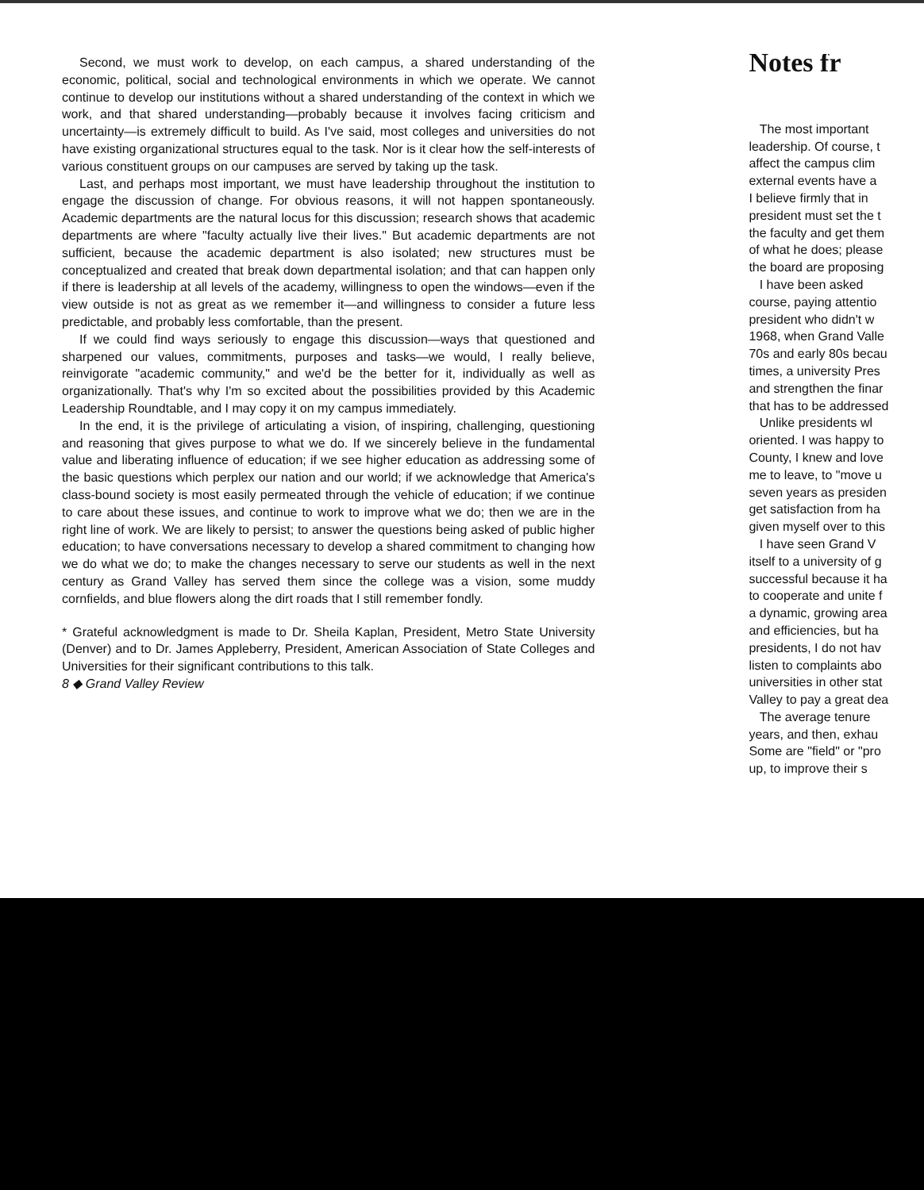Second, we must work to develop, on each campus, a shared understanding of the economic, political, social and technological environments in which we operate. We cannot continue to develop our institutions without a shared understanding of the context in which we work, and that shared understanding—probably because it involves facing criticism and uncertainty—is extremely difficult to build. As I've said, most colleges and universities do not have existing organizational structures equal to the task. Nor is it clear how the self-interests of various constituent groups on our campuses are served by taking up the task.
Last, and perhaps most important, we must have leadership throughout the institution to engage the discussion of change. For obvious reasons, it will not happen spontaneously. Academic departments are the natural locus for this discussion; research shows that academic departments are where "faculty actually live their lives." But academic departments are not sufficient, because the academic department is also isolated; new structures must be conceptualized and created that break down departmental isolation; and that can happen only if there is leadership at all levels of the academy, willingness to open the windows—even if the view outside is not as great as we remember it—and willingness to consider a future less predictable, and probably less comfortable, than the present.
If we could find ways seriously to engage this discussion—ways that questioned and sharpened our values, commitments, purposes and tasks—we would, I really believe, reinvigorate "academic community," and we'd be the better for it, individually as well as organizationally. That's why I'm so excited about the possibilities provided by this Academic Leadership Roundtable, and I may copy it on my campus immediately.
In the end, it is the privilege of articulating a vision, of inspiring, challenging, questioning and reasoning that gives purpose to what we do. If we sincerely believe in the fundamental value and liberating influence of education; if we see higher education as addressing some of the basic questions which perplex our nation and our world; if we acknowledge that America's class-bound society is most easily permeated through the vehicle of education; if we continue to care about these issues, and continue to work to improve what we do; then we are in the right line of work. We are likely to persist; to answer the questions being asked of public higher education; to have conversations necessary to develop a shared commitment to changing how we do what we do; to make the changes necessary to serve our students as well in the next century as Grand Valley has served them since the college was a vision, some muddy cornfields, and blue flowers along the dirt roads that I still remember fondly.
* Grateful acknowledgment is made to Dr. Sheila Kaplan, President, Metro State University (Denver) and to Dr. James Appleberry, President, American Association of State Colleges and Universities for their significant contributions to this talk.
8 ◆ Grand Valley Review
Notes fr
The most important
leadership. Of course, t
affect the campus clim
external events have a
I believe firmly that in
president must set the t
the faculty and get them
of what he does; please
the board are proposing
I have been asked
course, paying attentio
president who didn't w
1968, when Grand Valle
70s and early 80s becau
times, a university Pres
and strengthen the finar
that has to be addressed
Unlike presidents wl
oriented. I was happy to
County, I knew and love
me to leave, to "move u
seven years as presiden
get satisfaction from ha
given myself over to this
I have seen Grand V
itself to a university of g
successful because it ha
to cooperate and unite f
a dynamic, growing area
and efficiencies, but ha
presidents, I do not hav
listen to complaints abo
universities in other stat
Valley to pay a great dea
The average tenure
years, and then, exhau
Some are "field" or "pro
up, to improve their s